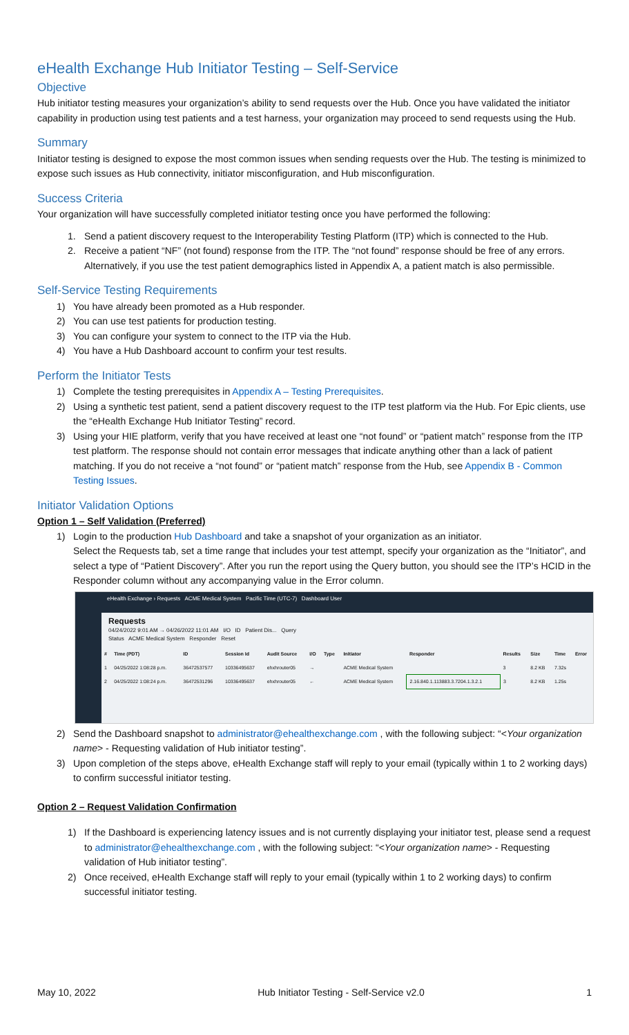eHealth Exchange Hub Initiator Testing – Self-Service
Objective
Hub initiator testing measures your organization’s ability to send requests over the Hub. Once you have validated the initiator capability in production using test patients and a test harness, your organization may proceed to send requests using the Hub.
Summary
Initiator testing is designed to expose the most common issues when sending requests over the Hub. The testing is minimized to expose such issues as Hub connectivity, initiator misconfiguration, and Hub misconfiguration.
Success Criteria
Your organization will have successfully completed initiator testing once you have performed the following:
1. Send a patient discovery request to the Interoperability Testing Platform (ITP) which is connected to the Hub.
2. Receive a patient “NF” (not found) response from the ITP. The “not found” response should be free of any errors. Alternatively, if you use the test patient demographics listed in Appendix A, a patient match is also permissible.
Self-Service Testing Requirements
1) You have already been promoted as a Hub responder.
2) You can use test patients for production testing.
3) You can configure your system to connect to the ITP via the Hub.
4) You have a Hub Dashboard account to confirm your test results.
Perform the Initiator Tests
1) Complete the testing prerequisites in Appendix A – Testing Prerequisites.
2) Using a synthetic test patient, send a patient discovery request to the ITP test platform via the Hub. For Epic clients, use the “eHealth Exchange Hub Initiator Testing” record.
3) Using your HIE platform, verify that you have received at least one “not found” or “patient match” response from the ITP test platform. The response should not contain error messages that indicate anything other than a lack of patient matching. If you do not receive a “not found” or “patient match” response from the Hub, see Appendix B - Common Testing Issues.
Initiator Validation Options
Option 1 – Self Validation (Preferred)
1) Login to the production Hub Dashboard and take a snapshot of your organization as an initiator.
Select the Requests tab, set a time range that includes your test attempt, specify your organization as the “Initiator”, and select a type of “Patient Discovery”. After you run the report using the Query button, you should see the ITP’s HCID in the Responder column without any accompanying value in the Error column.
eHealth Exchange › Requests ACME Medical System Pacific Time (UTC-7) Dashboard User
Requests
04/24/2022 9:01 AM → 04/26/2022 11:01 AM I/O ID Patient Dis... Query
Status ACME Medical System Responder Reset
| # | Time (PDT) | ID | Session Id | Audit Source | I/O | Type | Initiator | Responder | Results | Size | Time | Error |
| --- | --- | --- | --- | --- | --- | --- | --- | --- | --- | --- | --- | --- |
| 1 | 04/25/2022 1:08:28 p.m. | 36472537577 | 10336495637 | ehxhrouter05 | → | | ACME Medical System | | 3 | 8.2 KB | 7.32s | |
| 2 | 04/25/2022 1:08:24 p.m. | 36472531296 | 10336495637 | ehxhrouter05 | ← | | ACME Medical System | 2.16.840.1.113883.3.7204.1.3.2.1 | 3 | 8.2 KB | 1.25s | |
2) Send the Dashboard snapshot to administrator@ehealthexchange.com , with the following subject: “<Your organization name> - Requesting validation of Hub initiator testing”.
3) Upon completion of the steps above, eHealth Exchange staff will reply to your email (typically within 1 to 2 working days) to confirm successful initiator testing.
Option 2 – Request Validation Confirmation
1) If the Dashboard is experiencing latency issues and is not currently displaying your initiator test, please send a request to administrator@ehealthexchange.com , with the following subject: “<Your organization name> - Requesting validation of Hub initiator testing”.
2) Once received, eHealth Exchange staff will reply to your email (typically within 1 to 2 working days) to confirm successful initiator testing.
May 10, 2022 Hub Initiator Testing - Self-Service v2.0 1